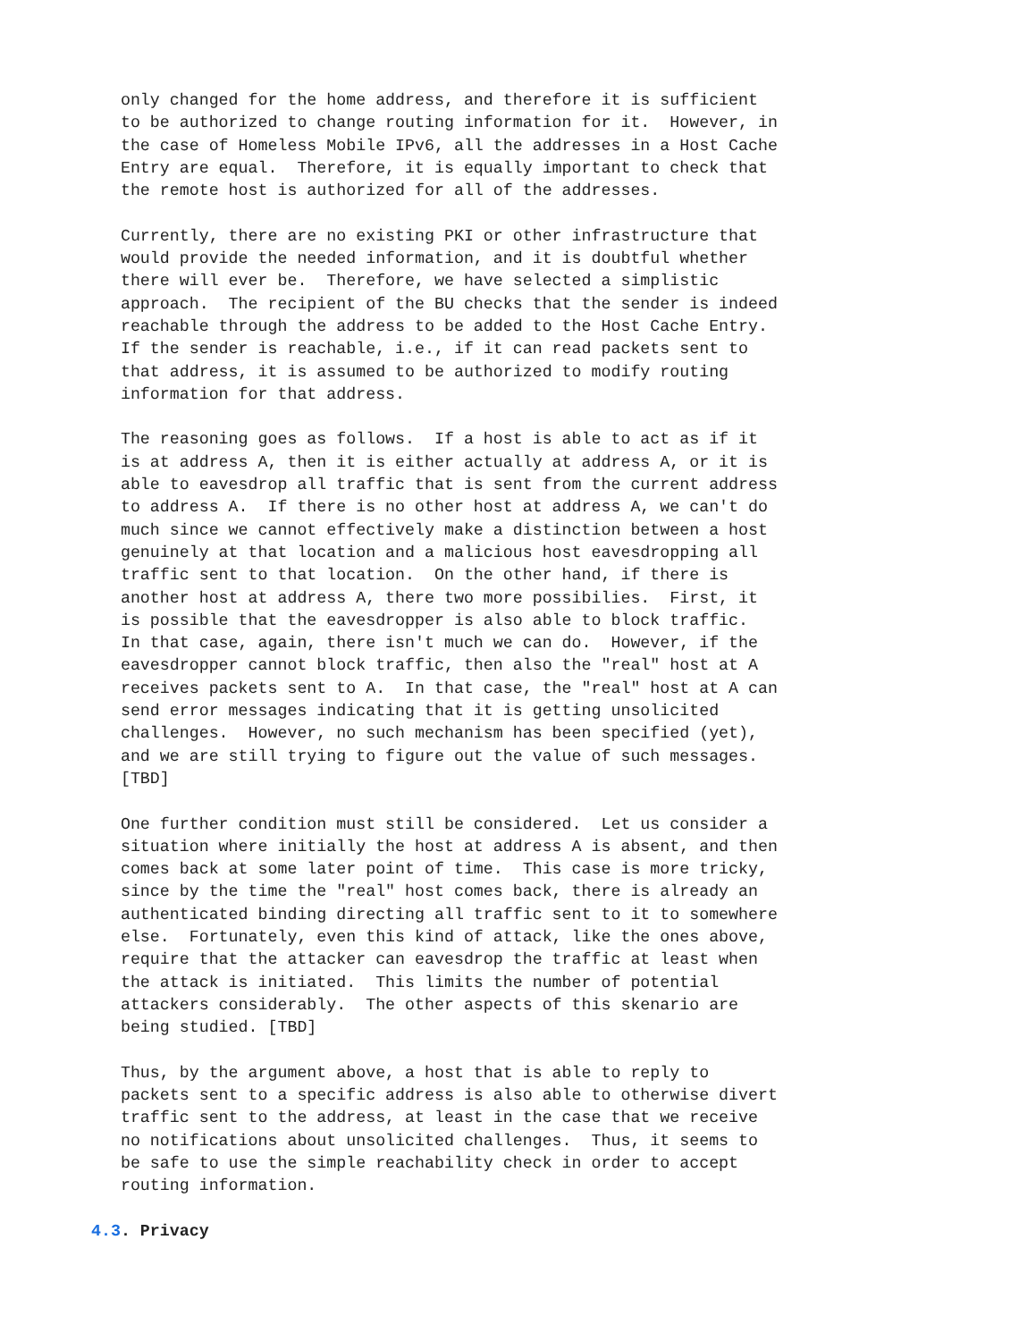only changed for the home address, and therefore it is sufficient
   to be authorized to change routing information for it.  However, in
   the case of Homeless Mobile IPv6, all the addresses in a Host Cache
   Entry are equal.  Therefore, it is equally important to check that
   the remote host is authorized for all of the addresses.

   Currently, there are no existing PKI or other infrastructure that
   would provide the needed information, and it is doubtful whether
   there will ever be.  Therefore, we have selected a simplistic
   approach.  The recipient of the BU checks that the sender is indeed
   reachable through the address to be added to the Host Cache Entry.
   If the sender is reachable, i.e., if it can read packets sent to
   that address, it is assumed to be authorized to modify routing
   information for that address.

   The reasoning goes as follows.  If a host is able to act as if it
   is at address A, then it is either actually at address A, or it is
   able to eavesdrop all traffic that is sent from the current address
   to address A.  If there is no other host at address A, we can't do
   much since we cannot effectively make a distinction between a host
   genuinely at that location and a malicious host eavesdropping all
   traffic sent to that location.  On the other hand, if there is
   another host at address A, there two more possibilies.  First, it
   is possible that the eavesdropper is also able to block traffic.
   In that case, again, there isn't much we can do.  However, if the
   eavesdropper cannot block traffic, then also the "real" host at A
   receives packets sent to A.  In that case, the "real" host at A can
   send error messages indicating that it is getting unsolicited
   challenges.  However, no such mechanism has been specified (yet),
   and we are still trying to figure out the value of such messages.
   [TBD]

   One further condition must still be considered.  Let us consider a
   situation where initially the host at address A is absent, and then
   comes back at some later point of time.  This case is more tricky,
   since by the time the "real" host comes back, there is already an
   authenticated binding directing all traffic sent to it to somewhere
   else.  Fortunately, even this kind of attack, like the ones above,
   require that the attacker can eavesdrop the traffic at least when
   the attack is initiated.  This limits the number of potential
   attackers considerably.  The other aspects of this skenario are
   being studied. [TBD]

   Thus, by the argument above, a host that is able to reply to
   packets sent to a specific address is also able to otherwise divert
   traffic sent to the address, at least in the case that we receive
   no notifications about unsolicited challenges.  Thus, it seems to
   be safe to use the simple reachability check in order to accept
   routing information.

4.3. Privacy